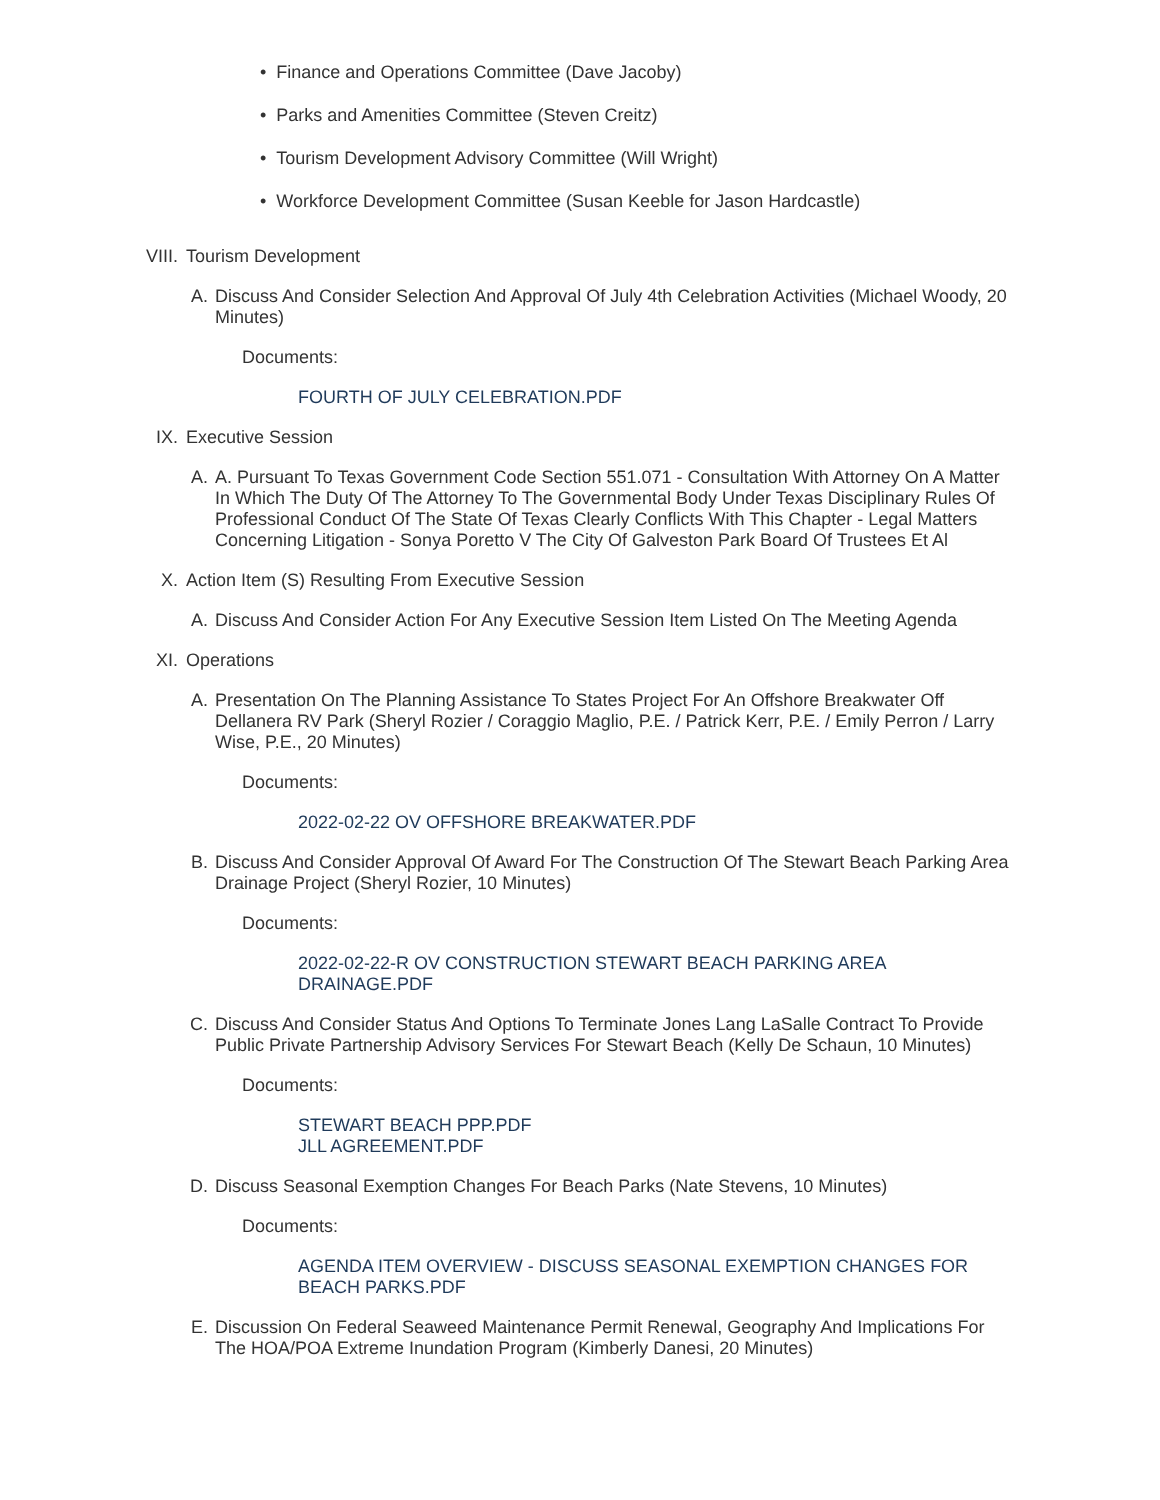• Finance and Operations Committee (Dave Jacoby)
• Parks and Amenities Committee (Steven Creitz)
• Tourism Development Advisory Committee (Will Wright)
• Workforce Development Committee (Susan Keeble for Jason Hardcastle)
VIII. Tourism Development
A. Discuss And Consider Selection And Approval Of July 4th Celebration Activities (Michael Woody, 20 Minutes)
Documents:
FOURTH OF JULY CELEBRATION.PDF
IX. Executive Session
A. A. Pursuant To Texas Government Code Section 551.071 - Consultation With Attorney On A Matter In Which The Duty Of The Attorney To The Governmental Body Under Texas Disciplinary Rules Of Professional Conduct Of The State Of Texas Clearly Conflicts With This Chapter - Legal Matters Concerning Litigation - Sonya Poretto V The City Of Galveston Park Board Of Trustees Et Al
X. Action Item (S) Resulting From Executive Session
A. Discuss And Consider Action For Any Executive Session Item Listed On The Meeting Agenda
XI. Operations
A. Presentation On The Planning Assistance To States Project For An Offshore Breakwater Off Dellanera RV Park (Sheryl Rozier / Coraggio Maglio, P.E. / Patrick Kerr, P.E. / Emily Perron / Larry Wise, P.E., 20 Minutes)
Documents:
2022-02-22 OV OFFSHORE BREAKWATER.PDF
B. Discuss And Consider Approval Of Award For The Construction Of The Stewart Beach Parking Area Drainage Project (Sheryl Rozier, 10 Minutes)
Documents:
2022-02-22-R OV CONSTRUCTION STEWART BEACH PARKING AREA DRAINAGE.PDF
C. Discuss And Consider Status And Options To Terminate Jones Lang LaSalle Contract To Provide Public Private Partnership Advisory Services For Stewart Beach (Kelly De Schaun, 10 Minutes)
Documents:
STEWART BEACH PPP.PDF
JLL AGREEMENT.PDF
D. Discuss Seasonal Exemption Changes For Beach Parks (Nate Stevens, 10 Minutes)
Documents:
AGENDA ITEM OVERVIEW - DISCUSS SEASONAL EXEMPTION CHANGES FOR BEACH PARKS.PDF
E. Discussion On Federal Seaweed Maintenance Permit Renewal, Geography And Implications For The HOA/POA Extreme Inundation Program (Kimberly Danesi, 20 Minutes)